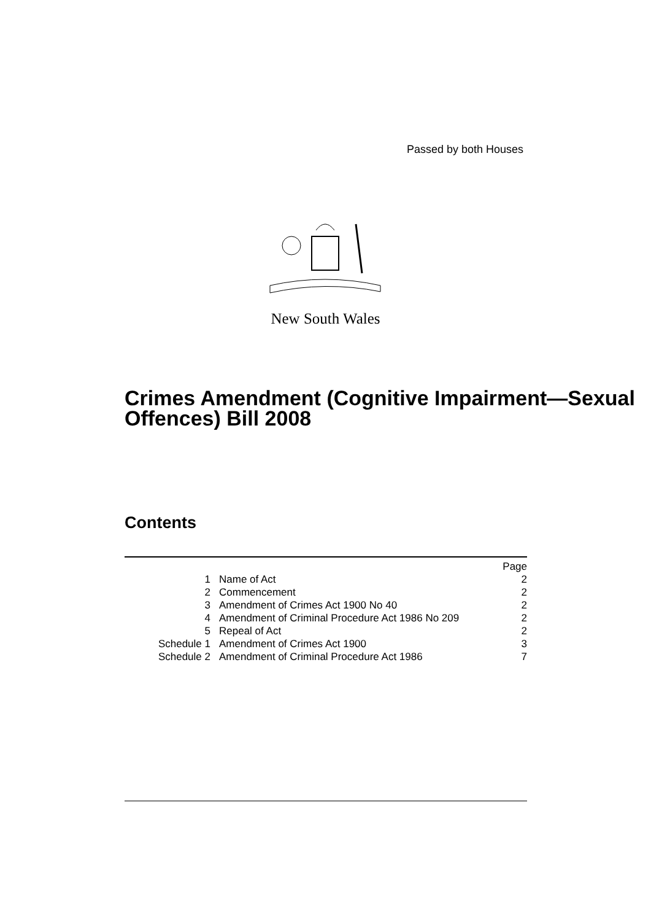Passed by both Houses
New South Wales
Crimes Amendment (Cognitive Impairment—Sexual Offences) Bill 2008
Contents
| | | Page |
| 1 | Name of Act | 2 |
| 2 | Commencement | 2 |
| 3 | Amendment of Crimes Act 1900 No 40 | 2 |
| 4 | Amendment of Criminal Procedure Act 1986 No 209 | 2 |
| 5 | Repeal of Act | 2 |
| Schedule 1 | Amendment of Crimes Act 1900 | 3 |
| Schedule 2 | Amendment of Criminal Procedure Act 1986 | 7 |